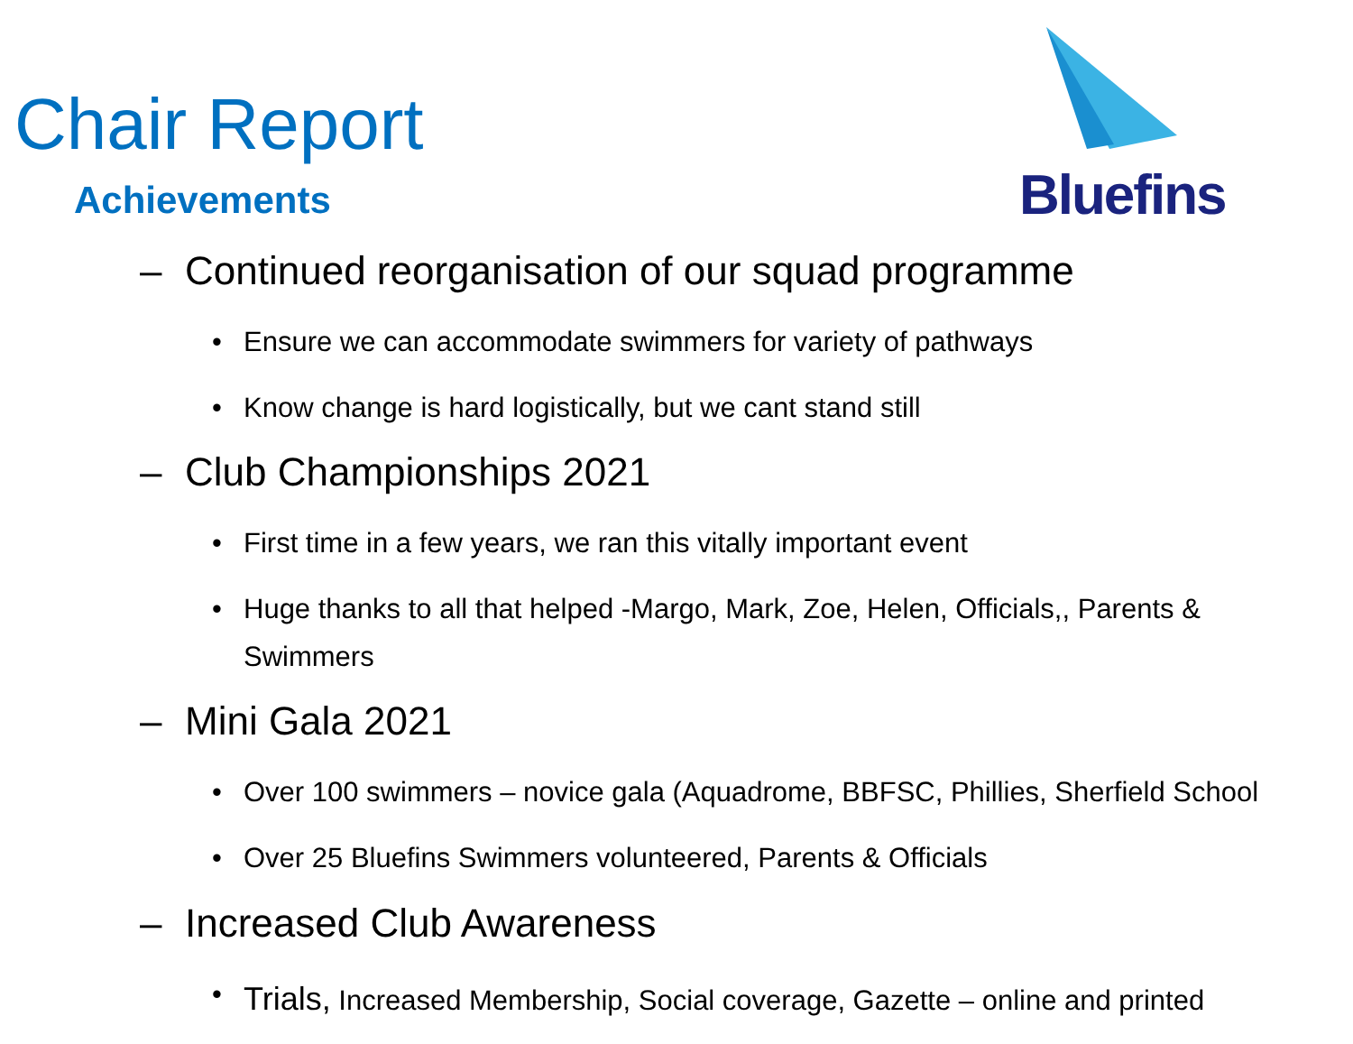Chair Report
Achievements
Bluefins
– Continued reorganisation of our squad programme
• Ensure we can accommodate swimmers for variety of pathways
• Know change is hard logistically, but we cant stand still
– Club Championships 2021
• First time in a few years, we ran this vitally important event
• Huge thanks to all that helped -Margo, Mark, Zoe, Helen, Officials,, Parents & Swimmers
– Mini Gala 2021
• Over 100 swimmers – novice gala (Aquadrome, BBFSC, Phillies, Sherfield School
• Over 25 Bluefins Swimmers volunteered, Parents & Officials
– Increased Club Awareness
• Trials, Increased Membership, Social coverage, Gazette – online and printed